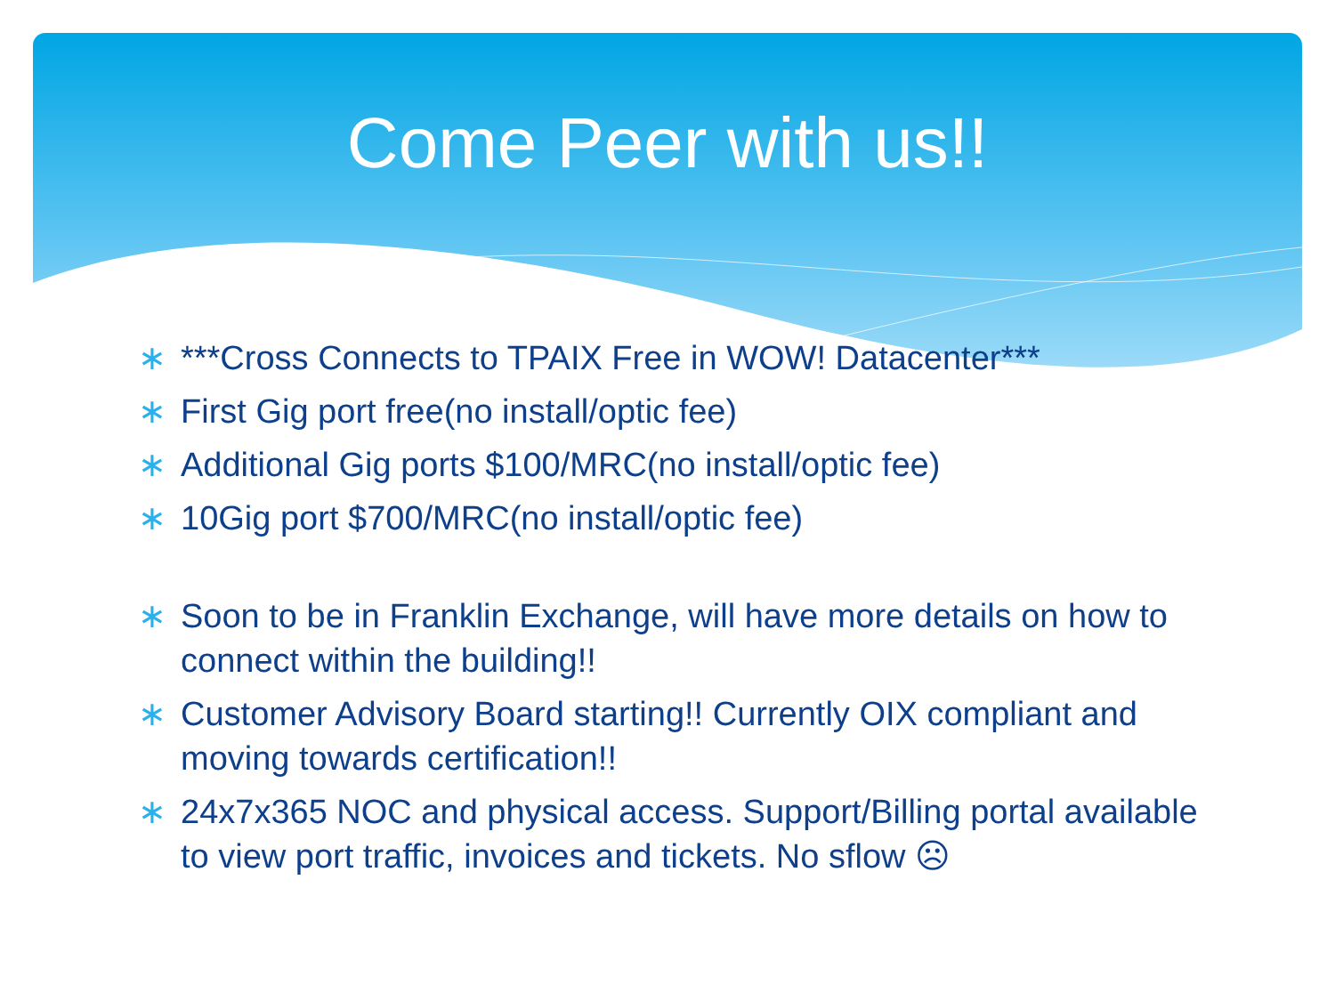Come Peer with us!!
∗ ***Cross Connects to TPAIX Free in WOW! Datacenter***
∗ First Gig port free(no install/optic fee)
∗ Additional Gig ports $100/MRC(no install/optic fee)
∗ 10Gig port $700/MRC(no install/optic fee)
∗ Soon to be in Franklin Exchange, will have more details on how to connect within the building!!
∗ Customer Advisory Board starting!! Currently OIX compliant and moving towards certification!!
∗ 24x7x365 NOC and physical access. Support/Billing portal available to view port traffic, invoices and tickets. No sflow ☹